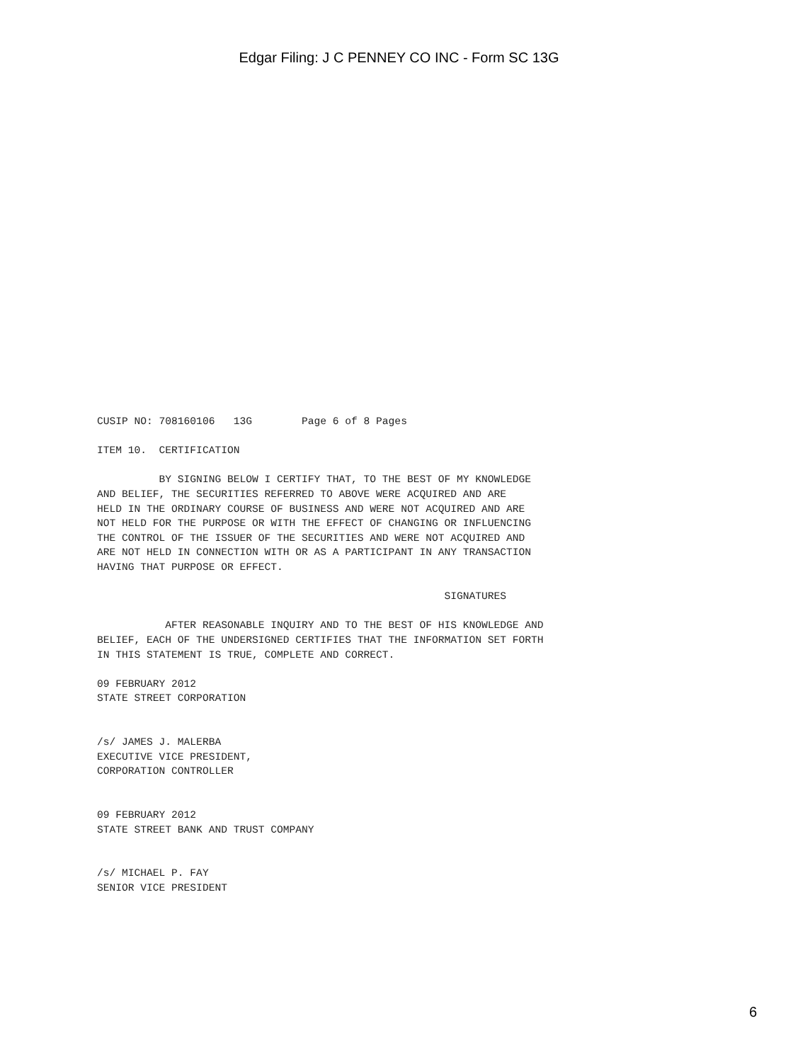Edgar Filing: J C PENNEY CO INC - Form SC 13G
CUSIP NO: 708160106   13G        Page 6 of 8 Pages

ITEM 10.  CERTIFICATION

          BY SIGNING BELOW I CERTIFY THAT, TO THE BEST OF MY KNOWLEDGE
AND BELIEF, THE SECURITIES REFERRED TO ABOVE WERE ACQUIRED AND ARE
HELD IN THE ORDINARY COURSE OF BUSINESS AND WERE NOT ACQUIRED AND ARE
NOT HELD FOR THE PURPOSE OR WITH THE EFFECT OF CHANGING OR INFLUENCING
THE CONTROL OF THE ISSUER OF THE SECURITIES AND WERE NOT ACQUIRED AND
ARE NOT HELD IN CONNECTION WITH OR AS A PARTICIPANT IN ANY TRANSACTION
HAVING THAT PURPOSE OR EFFECT.

                                                        SIGNATURES

           AFTER REASONABLE INQUIRY AND TO THE BEST OF HIS KNOWLEDGE AND
BELIEF, EACH OF THE UNDERSIGNED CERTIFIES THAT THE INFORMATION SET FORTH
IN THIS STATEMENT IS TRUE, COMPLETE AND CORRECT.

09 FEBRUARY 2012
STATE STREET CORPORATION


/s/ JAMES J. MALERBA
EXECUTIVE VICE PRESIDENT,
CORPORATION CONTROLLER


09 FEBRUARY 2012
STATE STREET BANK AND TRUST COMPANY


/s/ MICHAEL P. FAY
SENIOR VICE PRESIDENT
6